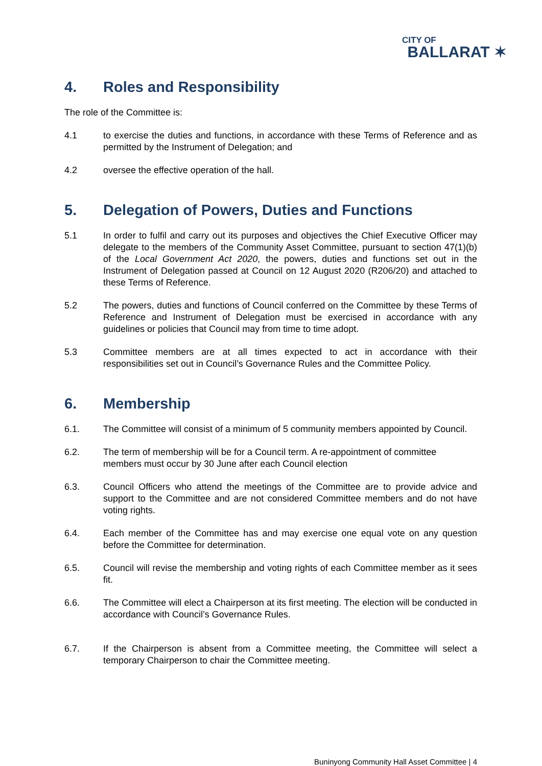CITY OF
BALLARAT ✶
4. Roles and Responsibility
The role of the Committee is:
4.1 to exercise the duties and functions, in accordance with these Terms of Reference and as permitted by the Instrument of Delegation; and
4.2 oversee the effective operation of the hall.
5. Delegation of Powers, Duties and Functions
5.1 In order to fulfil and carry out its purposes and objectives the Chief Executive Officer may delegate to the members of the Community Asset Committee, pursuant to section 47(1)(b) of the Local Government Act 2020, the powers, duties and functions set out in the Instrument of Delegation passed at Council on 12 August 2020 (R206/20) and attached to these Terms of Reference.
5.2 The powers, duties and functions of Council conferred on the Committee by these Terms of Reference and Instrument of Delegation must be exercised in accordance with any guidelines or policies that Council may from time to time adopt.
5.3 Committee members are at all times expected to act in accordance with their responsibilities set out in Council’s Governance Rules and the Committee Policy.
6. Membership
6.1. The Committee will consist of a minimum of 5 community members appointed by Council.
6.2. The term of membership will be for a Council term. A re-appointment of committee members must occur by 30 June after each Council election
6.3. Council Officers who attend the meetings of the Committee are to provide advice and support to the Committee and are not considered Committee members and do not have voting rights.
6.4. Each member of the Committee has and may exercise one equal vote on any question before the Committee for determination.
6.5. Council will revise the membership and voting rights of each Committee member as it sees fit.
6.6. The Committee will elect a Chairperson at its first meeting. The election will be conducted in accordance with Council’s Governance Rules.
6.7. If the Chairperson is absent from a Committee meeting, the Committee will select a temporary Chairperson to chair the Committee meeting.
Buninyong Community Hall Asset Committee | 4